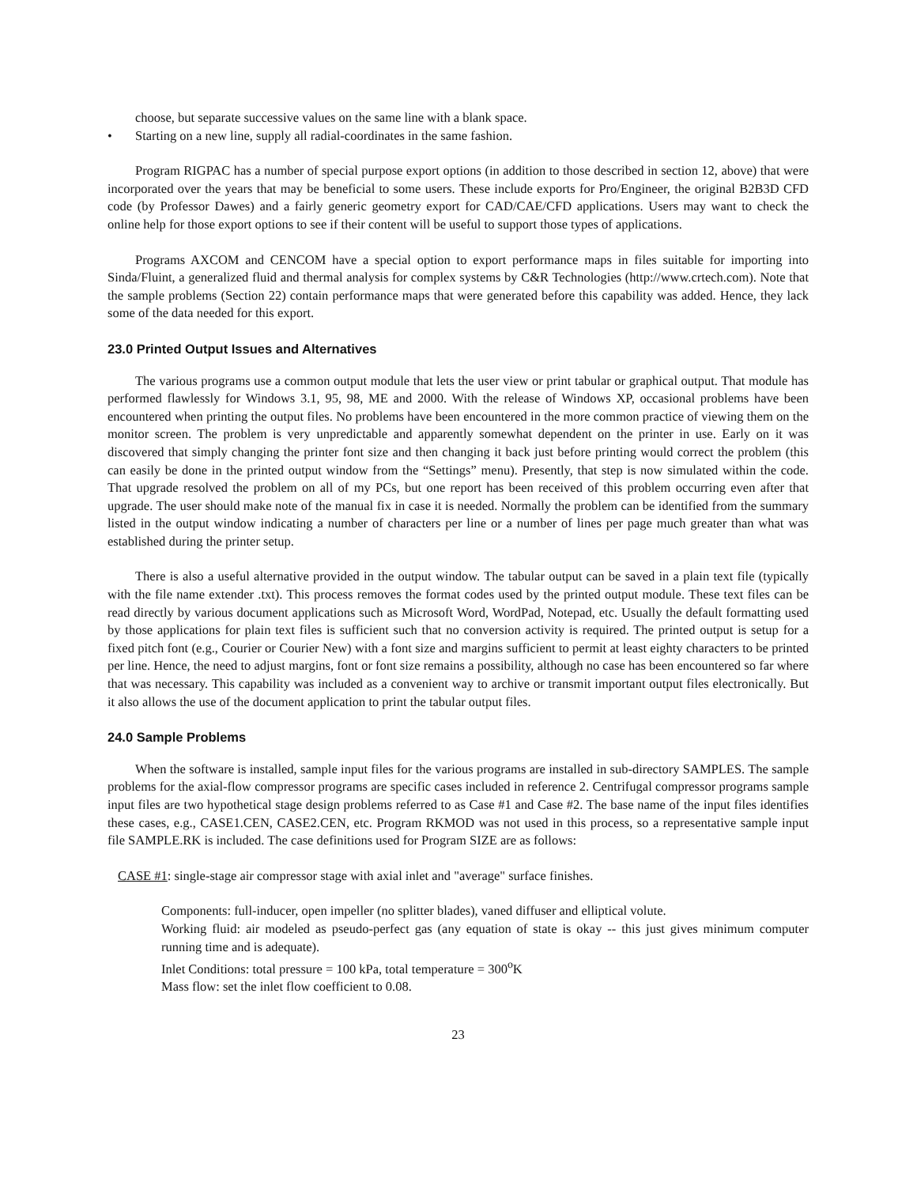choose, but separate successive values on the same line with a blank space.
• Starting on a new line, supply all radial-coordinates in the same fashion.
Program RIGPAC has a number of special purpose export options (in addition to those described in section 12, above) that were incorporated over the years that may be beneficial to some users. These include exports for Pro/Engineer, the original B2B3D CFD code (by Professor Dawes) and a fairly generic geometry export for CAD/CAE/CFD applications. Users may want to check the online help for those export options to see if their content will be useful to support those types of applications.
Programs AXCOM and CENCOM have a special option to export performance maps in files suitable for importing into Sinda/Fluint, a generalized fluid and thermal analysis for complex systems by C&R Technologies (http://www.crtech.com). Note that the sample problems (Section 22) contain performance maps that were generated before this capability was added. Hence, they lack some of the data needed for this export.
23.0 Printed Output Issues and Alternatives
The various programs use a common output module that lets the user view or print tabular or graphical output. That module has performed flawlessly for Windows 3.1, 95, 98, ME and 2000. With the release of Windows XP, occasional problems have been encountered when printing the output files. No problems have been encountered in the more common practice of viewing them on the monitor screen. The problem is very unpredictable and apparently somewhat dependent on the printer in use. Early on it was discovered that simply changing the printer font size and then changing it back just before printing would correct the problem (this can easily be done in the printed output window from the “Settings” menu). Presently, that step is now simulated within the code. That upgrade resolved the problem on all of my PCs, but one report has been received of this problem occurring even after that upgrade. The user should make note of the manual fix in case it is needed. Normally the problem can be identified from the summary listed in the output window indicating a number of characters per line or a number of lines per page much greater than what was established during the printer setup.
There is also a useful alternative provided in the output window. The tabular output can be saved in a plain text file (typically with the file name extender .txt). This process removes the format codes used by the printed output module. These text files can be read directly by various document applications such as Microsoft Word, WordPad, Notepad, etc. Usually the default formatting used by those applications for plain text files is sufficient such that no conversion activity is required. The printed output is setup for a fixed pitch font (e.g., Courier or Courier New) with a font size and margins sufficient to permit at least eighty characters to be printed per line. Hence, the need to adjust margins, font or font size remains a possibility, although no case has been encountered so far where that was necessary. This capability was included as a convenient way to archive or transmit important output files electronically. But it also allows the use of the document application to print the tabular output files.
24.0 Sample Problems
When the software is installed, sample input files for the various programs are installed in sub-directory SAMPLES. The sample problems for the axial-flow compressor programs are specific cases included in reference 2. Centrifugal compressor programs sample input files are two hypothetical stage design problems referred to as Case #1 and Case #2. The base name of the input files identifies these cases, e.g., CASE1.CEN, CASE2.CEN, etc. Program RKMOD was not used in this process, so a representative sample input file SAMPLE.RK is included. The case definitions used for Program SIZE are as follows:
CASE #1: single-stage air compressor stage with axial inlet and "average" surface finishes.
Components: full-inducer, open impeller (no splitter blades), vaned diffuser and elliptical volute.
Working fluid: air modeled as pseudo-perfect gas (any equation of state is okay -- this just gives minimum computer running time and is adequate).
Inlet Conditions: total pressure = 100 kPa, total temperature = 300<sup>o</sup>K
Mass flow: set the inlet flow coefficient to 0.08.
23